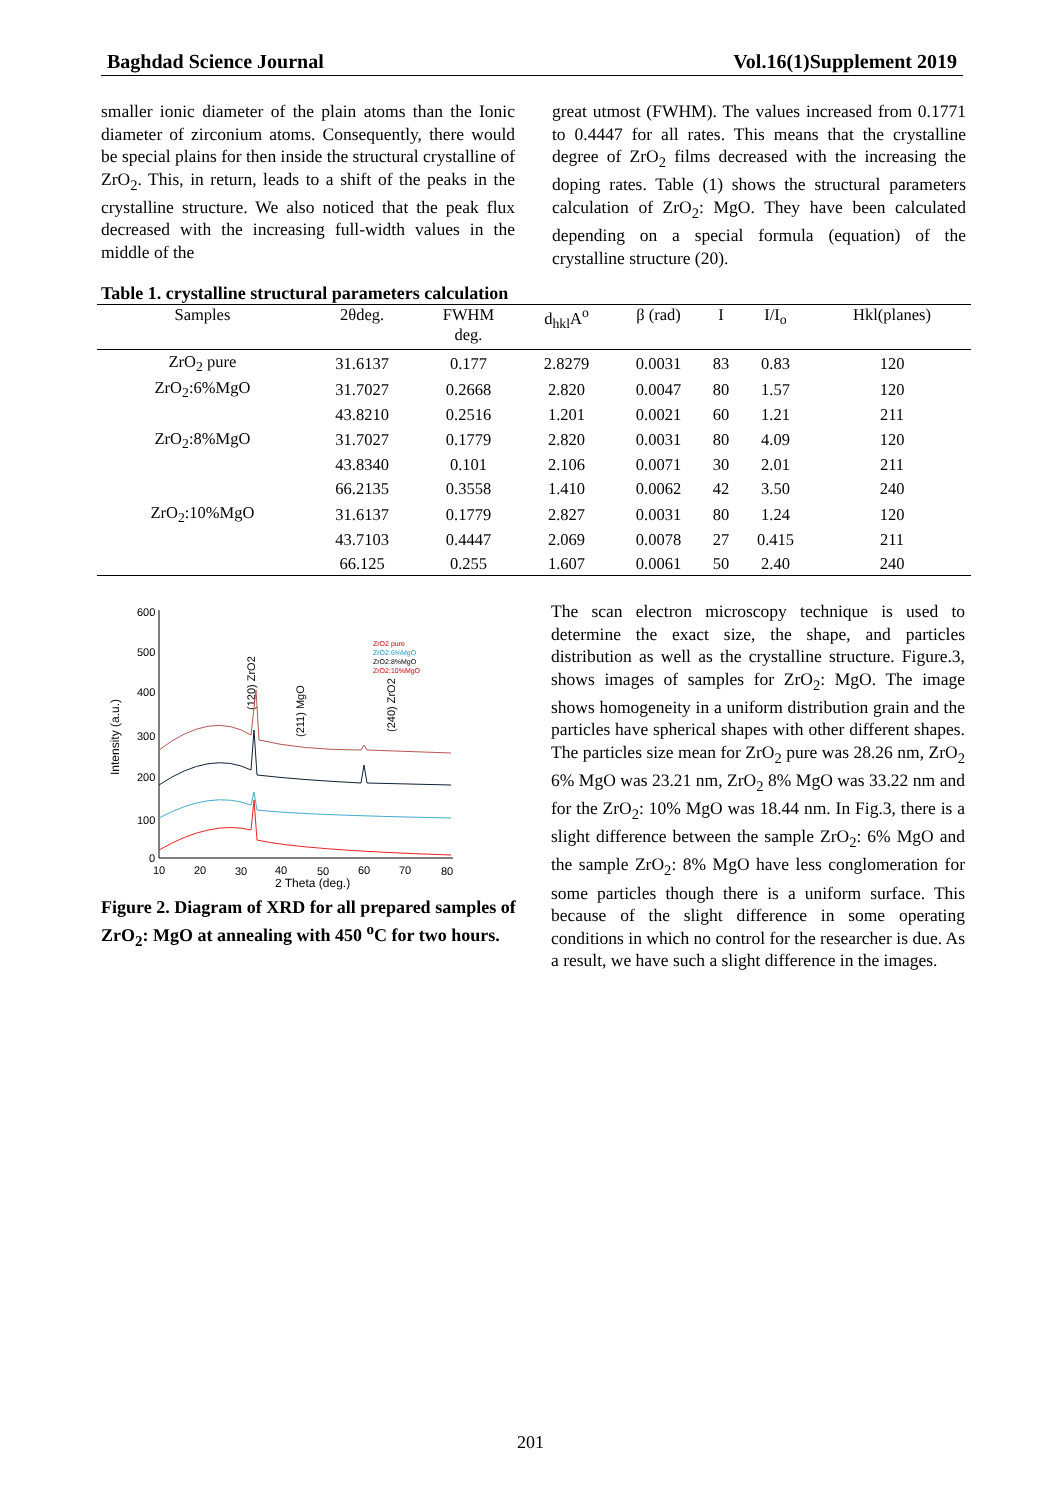Baghdad Science Journal Vol.16(1)Supplement 2019
smaller ionic diameter of the plain atoms than the Ionic diameter of zirconium atoms. Consequently, there would be special plains for then inside the structural crystalline of ZrO<sub>2</sub>. This, in return, leads to a shift of the peaks in the crystalline structure. We also noticed that the peak flux decreased with the increasing full-width values in the middle of the
great utmost (FWHM). The values increased from 0.1771 to 0.4447 for all rates. This means that the crystalline degree of ZrO<sub>2</sub> films decreased with the increasing the doping rates. Table (1) shows the structural parameters calculation of ZrO<sub>2</sub>: MgO. They have been calculated depending on a special formula (equation) of the crystalline structure (20).
Table 1. crystalline structural parameters calculation
| Samples | 2θdeg. | FWHM deg. | d<sub>hkl</sub>A<sup>o</sup> | β (rad) | I | I/I<sub>o</sub> | Hkl(planes) |
| --- | --- | --- | --- | --- | --- | --- | --- |
| ZrO<sub>2</sub> pure | 31.6137 | 0.177 | 2.8279 | 0.0031 | 83 | 0.83 | 120 |
| ZrO<sub>2</sub>:6%MgO | 31.7027 | 0.2668 | 2.820 | 0.0047 | 80 | 1.57 | 120 |
| | 43.8210 | 0.2516 | 1.201 | 0.0021 | 60 | 1.21 | 211 |
| ZrO<sub>2</sub>:8%MgO | 31.7027 | 0.1779 | 2.820 | 0.0031 | 80 | 4.09 | 120 |
| | 43.8340 | 0.101 | 2.106 | 0.0071 | 30 | 2.01 | 211 |
| | 66.2135 | 0.3558 | 1.410 | 0.0062 | 42 | 3.50 | 240 |
| ZrO<sub>2</sub>:10%MgO | 31.6137 | 0.1779 | 2.827 | 0.0031 | 80 | 1.24 | 120 |
| | 43.7103 | 0.4447 | 2.069 | 0.0078 | 27 | 0.415 | 211 |
| | 66.125 | 0.255 | 1.607 | 0.0061 | 50 | 2.40 | 240 |
600
500
400
300
200
100
0
10
20
30
40
50
60
70
80
2 Theta (deg.)
Intensity (a.u.)
(120) ZrO2
(211) MgO
(240) ZrO2
ZrO2 pure
ZrO2:6%MgO
ZrO2:8%MgO
ZrO2:10%MgO
Figure 2. Diagram of XRD for all prepared samples of ZrO<sub>2</sub>: MgO at annealing with 450 <sup>o</sup>C for two hours.
The scan electron microscopy technique is used to determine the exact size, the shape, and particles distribution as well as the crystalline structure. Figure.3, shows images of samples for ZrO<sub>2</sub>: MgO. The image shows homogeneity in a uniform distribution grain and the particles have spherical shapes with other different shapes. The particles size mean for ZrO<sub>2</sub> pure was 28.26 nm, ZrO<sub>2</sub> 6% MgO was 23.21 nm, ZrO<sub>2</sub> 8% MgO was 33.22 nm and for the ZrO<sub>2</sub>: 10% MgO was 18.44 nm. In Fig.3, there is a slight difference between the sample ZrO<sub>2</sub>: 6% MgO and the sample ZrO<sub>2</sub>: 8% MgO have less conglomeration for some particles though there is a uniform surface. This because of the slight difference in some operating conditions in which no control for the researcher is due. As a result, we have such a slight difference in the images.
201